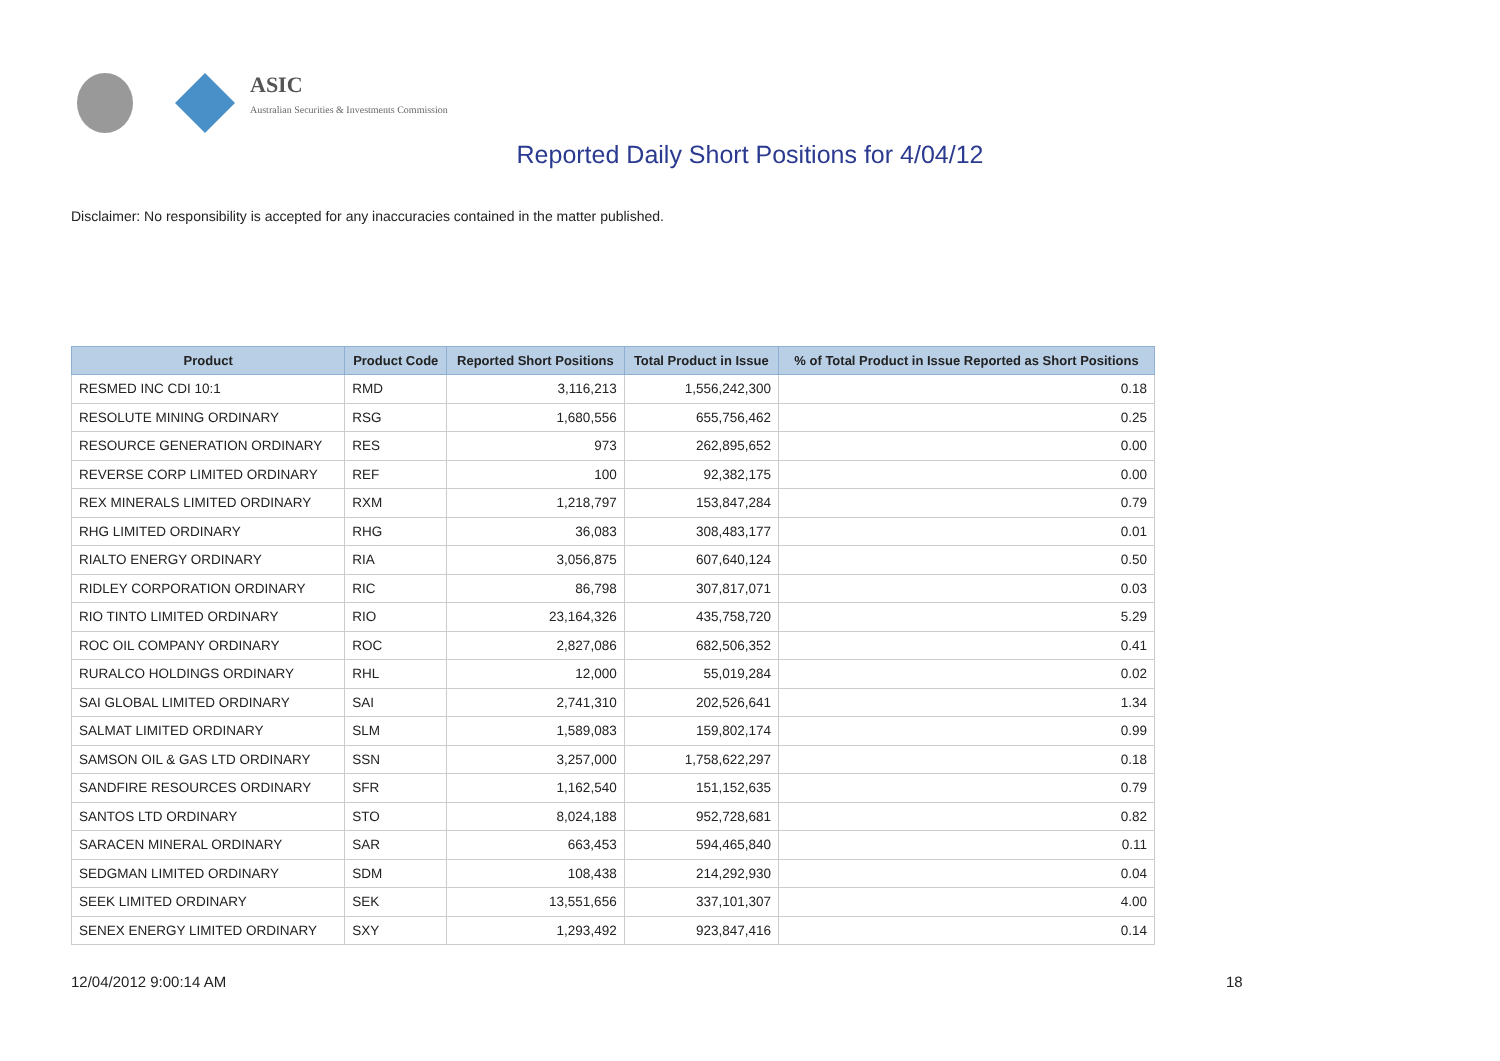ASIC
Australian Securities & Investments Commission
Reported Daily Short Positions for 4/04/12
Disclaimer: No responsibility is accepted for any inaccuracies contained in the matter published.
| Product | Product Code | Reported Short Positions | Total Product in Issue | % of Total Product in Issue Reported as Short Positions |
| --- | --- | --- | --- | --- |
| RESMED INC CDI 10:1 | RMD | 3,116,213 | 1,556,242,300 | 0.18 |
| RESOLUTE MINING ORDINARY | RSG | 1,680,556 | 655,756,462 | 0.25 |
| RESOURCE GENERATION ORDINARY | RES | 973 | 262,895,652 | 0.00 |
| REVERSE CORP LIMITED ORDINARY | REF | 100 | 92,382,175 | 0.00 |
| REX MINERALS LIMITED ORDINARY | RXM | 1,218,797 | 153,847,284 | 0.79 |
| RHG LIMITED ORDINARY | RHG | 36,083 | 308,483,177 | 0.01 |
| RIALTO ENERGY ORDINARY | RIA | 3,056,875 | 607,640,124 | 0.50 |
| RIDLEY CORPORATION ORDINARY | RIC | 86,798 | 307,817,071 | 0.03 |
| RIO TINTO LIMITED ORDINARY | RIO | 23,164,326 | 435,758,720 | 5.29 |
| ROC OIL COMPANY ORDINARY | ROC | 2,827,086 | 682,506,352 | 0.41 |
| RURALCO HOLDINGS ORDINARY | RHL | 12,000 | 55,019,284 | 0.02 |
| SAI GLOBAL LIMITED ORDINARY | SAI | 2,741,310 | 202,526,641 | 1.34 |
| SALMAT LIMITED ORDINARY | SLM | 1,589,083 | 159,802,174 | 0.99 |
| SAMSON OIL & GAS LTD ORDINARY | SSN | 3,257,000 | 1,758,622,297 | 0.18 |
| SANDFIRE RESOURCES ORDINARY | SFR | 1,162,540 | 151,152,635 | 0.79 |
| SANTOS LTD ORDINARY | STO | 8,024,188 | 952,728,681 | 0.82 |
| SARACEN MINERAL ORDINARY | SAR | 663,453 | 594,465,840 | 0.11 |
| SEDGMAN LIMITED ORDINARY | SDM | 108,438 | 214,292,930 | 0.04 |
| SEEK LIMITED ORDINARY | SEK | 13,551,656 | 337,101,307 | 4.00 |
| SENEX ENERGY LIMITED ORDINARY | SXY | 1,293,492 | 923,847,416 | 0.14 |
12/04/2012 9:00:14 AM 18